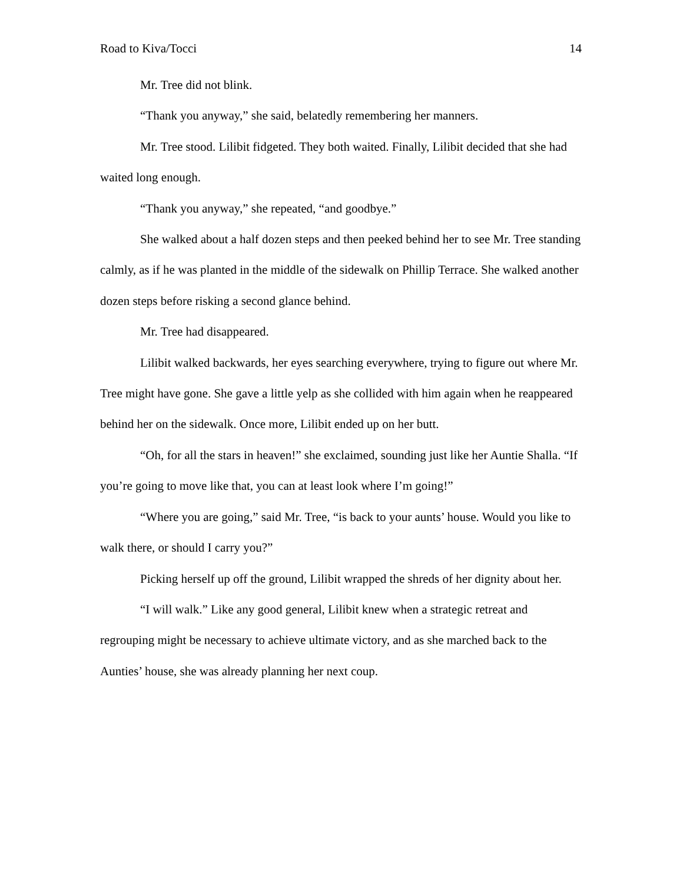Road to Kiva/Tocci 14
Mr. Tree did not blink.
“Thank you anyway,” she said, belatedly remembering her manners.
Mr. Tree stood. Lilibit fidgeted. They both waited. Finally, Lilibit decided that she had waited long enough.
“Thank you anyway,” she repeated, “and goodbye.”
She walked about a half dozen steps and then peeked behind her to see Mr. Tree standing calmly, as if he was planted in the middle of the sidewalk on Phillip Terrace. She walked another dozen steps before risking a second glance behind.
Mr. Tree had disappeared.
Lilibit walked backwards, her eyes searching everywhere, trying to figure out where Mr. Tree might have gone. She gave a little yelp as she collided with him again when he reappeared behind her on the sidewalk. Once more, Lilibit ended up on her butt.
“Oh, for all the stars in heaven!” she exclaimed, sounding just like her Auntie Shalla. “If you’re going to move like that, you can at least look where I’m going!”
“Where you are going,” said Mr. Tree, “is back to your aunts’ house. Would you like to walk there, or should I carry you?”
Picking herself up off the ground, Lilibit wrapped the shreds of her dignity about her.
“I will walk.” Like any good general, Lilibit knew when a strategic retreat and regrouping might be necessary to achieve ultimate victory, and as she marched back to the Aunties’ house, she was already planning her next coup.